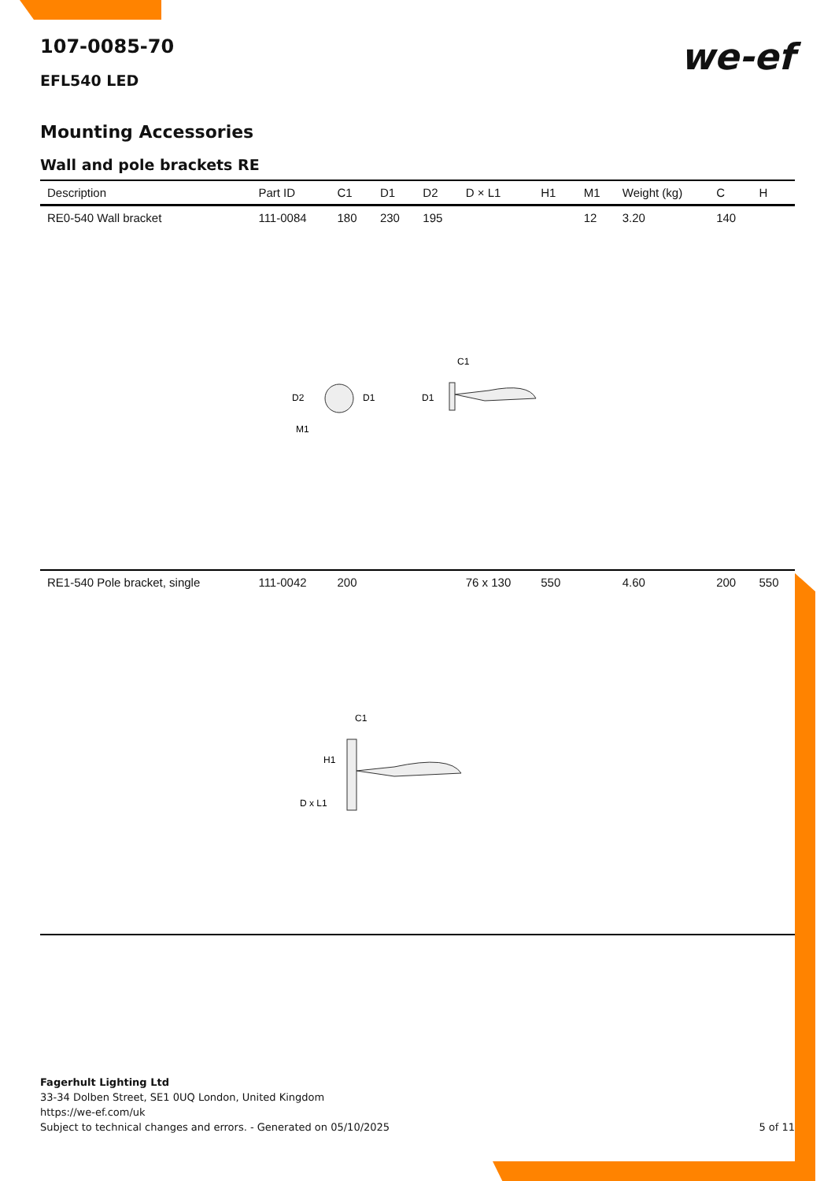we-ef
107-0085-70
EFL540 LED
Mounting Accessories
Wall and pole brackets RE
| Description | Part ID | C1 | D1 | D2 | D × L1 | H1 | M1 | Weight (kg) | C | H |
| --- | --- | --- | --- | --- | --- | --- | --- | --- | --- | --- |
| RE0-540 Wall bracket | 111-0084 | 180 | 230 | 195 | | | 12 | 3.20 | 140 | |
| D2 D1 M1 D1 C1 | | | | | | | | | | |
| RE1-540 Pole bracket, single | 111-0042 | 200 | | | 76 x 130 | 550 | | 4.60 | 200 | 550 |
| C1 H1 D x L1 | | | | | | | | | | |
Fagerhult Lighting Ltd
33-34 Dolben Street, SE1 0UQ London, United Kingdom
https://we-ef.com/uk
Subject to technical changes and errors. - Generated on 05/10/2025 5 of 11